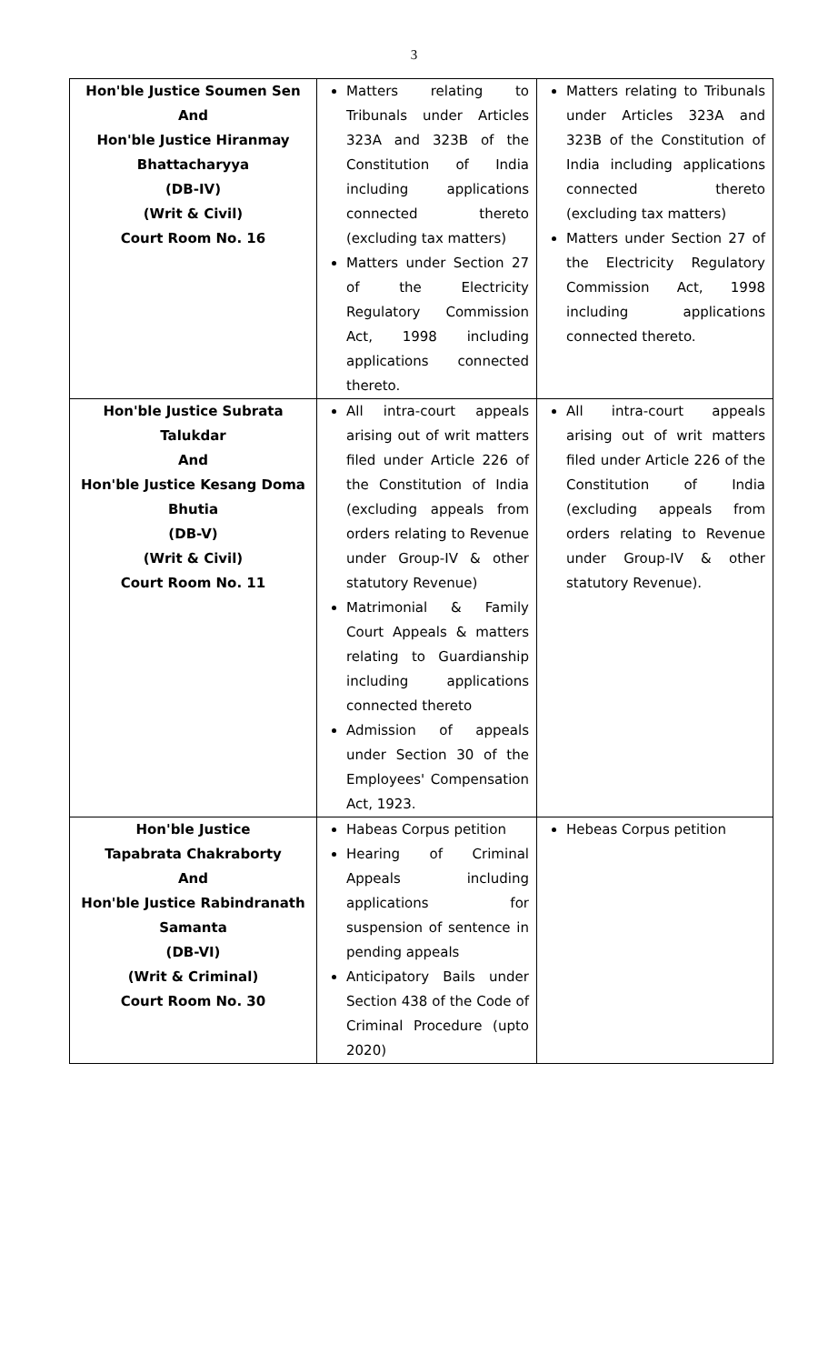3
| Hon'ble Justice Soumen Sen And Hon'ble Justice Hiranmay Bhattacharyya (DB-IV) (Writ & Civil) Court Room No. 16 | Matters relating to Tribunals under Articles 323A and 323B of the Constitution of India including applications connected thereto (excluding tax matters) Matters under Section 27 of the Electricity Regulatory Commission Act, 1998 including applications connected thereto. | Matters relating to Tribunals under Articles 323A and 323B of the Constitution of India including applications connected thereto (excluding tax matters) Matters under Section 27 of the Electricity Regulatory Commission Act, 1998 including applications connected thereto. |
| Hon'ble Justice Subrata Talukdar And Hon'ble Justice Kesang Doma Bhutia (DB-V) (Writ & Civil) Court Room No. 11 | All intra-court appeals arising out of writ matters filed under Article 226 of the Constitution of India (excluding appeals from orders relating to Revenue under Group-IV & other statutory Revenue) Matrimonial & Family Court Appeals & matters relating to Guardianship including applications connected thereto Admission of appeals under Section 30 of the Employees' Compensation Act, 1923. | All intra-court appeals arising out of writ matters filed under Article 226 of the Constitution of India (excluding appeals from orders relating to Revenue under Group-IV & other statutory Revenue). |
| Hon'ble Justice Tapabrata Chakraborty And Hon'ble Justice Rabindranath Samanta (DB-VI) (Writ & Criminal) Court Room No. 30 | Habeas Corpus petition Hearing of Criminal Appeals including applications for suspension of sentence in pending appeals Anticipatory Bails under Section 438 of the Code of Criminal Procedure (upto 2020) | Hebeas Corpus petition |